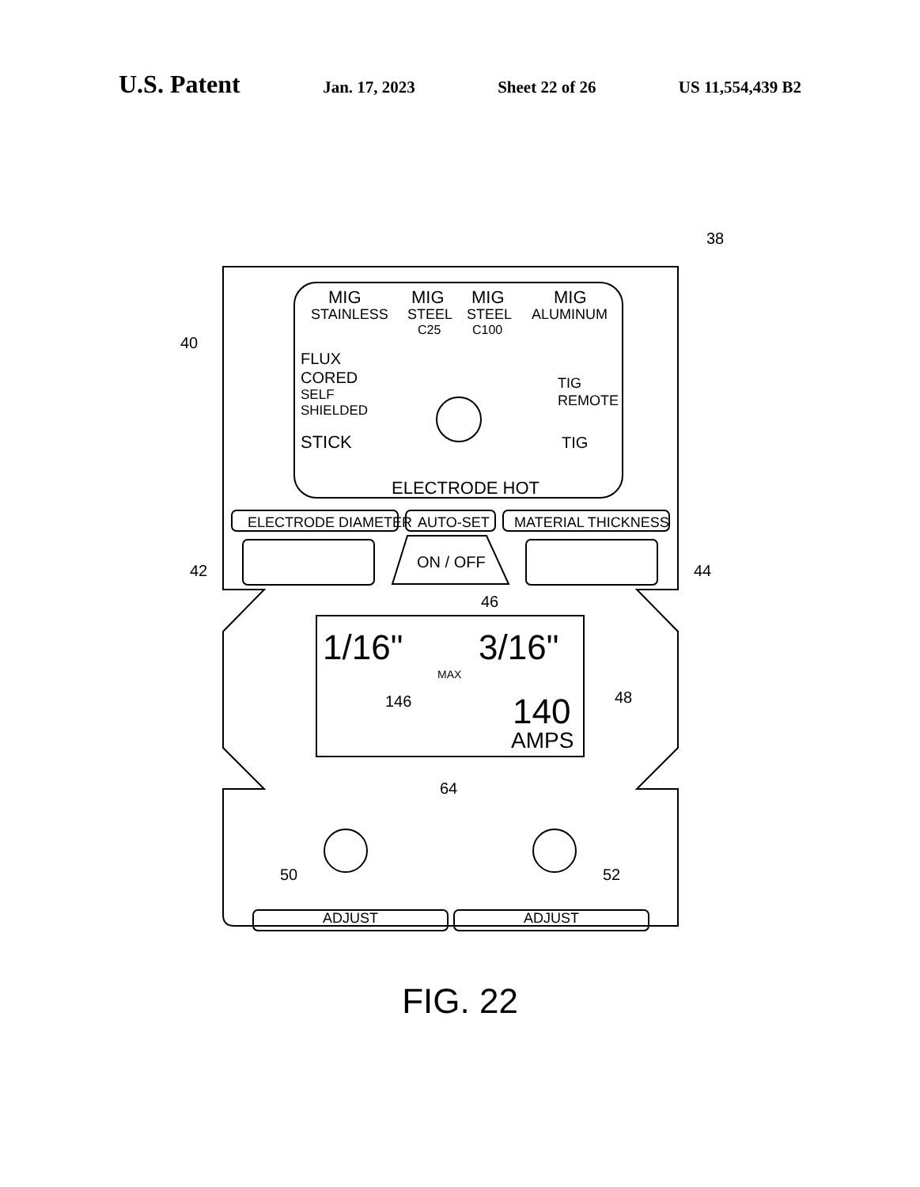U.S. Patent Jan. 17, 2023 Sheet 22 of 26 US 11,554,439 B2
MIG
STAINLESS
MIG
STEEL
C25
MIG
STEEL
C100
MIG
ALUMINUM
FLUX
CORED
SELF
SHIELDED
STICK
TIG
REMOTE
TIG
ELECTRODE HOT
ELECTRODE DIAMETER
AUTO-SET
MATERIAL THICKNESS
ON / OFF
1/16"
3/16"
MAX
140
AMPS
ADJUST
ADJUST
38
40
42
44
46
48
146
64
50
52
FIG. 22